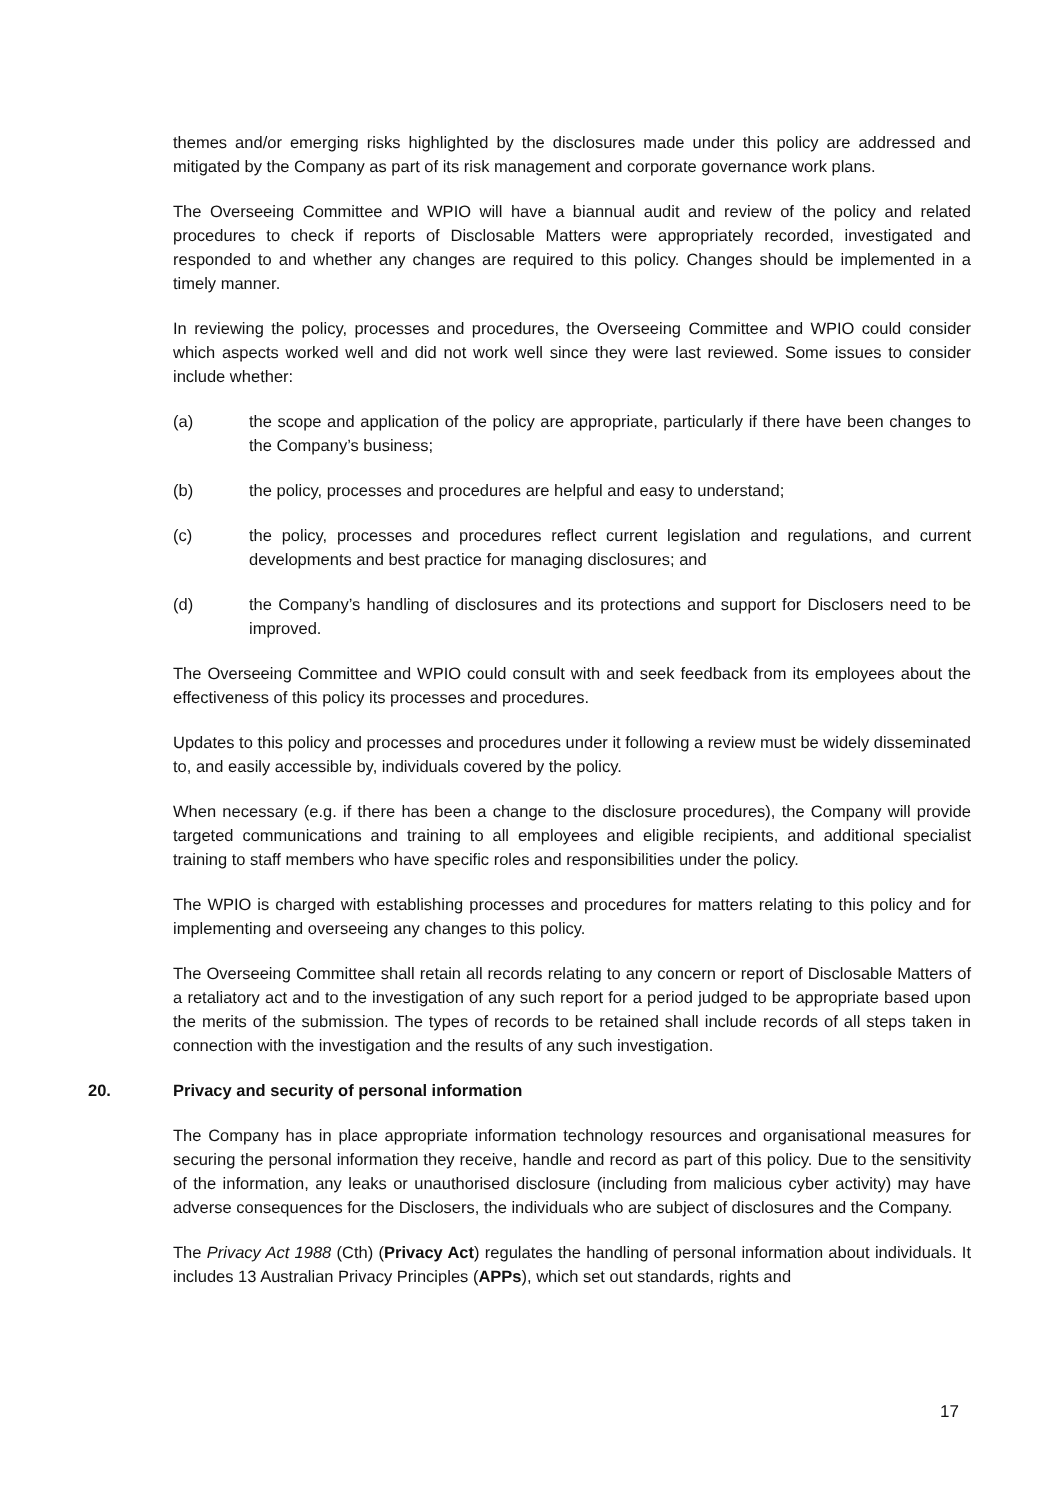themes and/or emerging risks highlighted by the disclosures made under this policy are addressed and mitigated by the Company as part of its risk management and corporate governance work plans.
The Overseeing Committee and WPIO will have a biannual audit and review of the policy and related procedures to check if reports of Disclosable Matters were appropriately recorded, investigated and responded to and whether any changes are required to this policy. Changes should be implemented in a timely manner.
In reviewing the policy, processes and procedures, the Overseeing Committee and WPIO could consider which aspects worked well and did not work well since they were last reviewed. Some issues to consider include whether:
(a) the scope and application of the policy are appropriate, particularly if there have been changes to the Company’s business;
(b) the policy, processes and procedures are helpful and easy to understand;
(c) the policy, processes and procedures reflect current legislation and regulations, and current developments and best practice for managing disclosures; and
(d) the Company’s handling of disclosures and its protections and support for Disclosers need to be improved.
The Overseeing Committee and WPIO could consult with and seek feedback from its employees about the effectiveness of this policy its processes and procedures.
Updates to this policy and processes and procedures under it following a review must be widely disseminated to, and easily accessible by, individuals covered by the policy.
When necessary (e.g. if there has been a change to the disclosure procedures), the Company will provide targeted communications and training to all employees and eligible recipients, and additional specialist training to staff members who have specific roles and responsibilities under the policy.
The WPIO is charged with establishing processes and procedures for matters relating to this policy and for implementing and overseeing any changes to this policy.
The Overseeing Committee shall retain all records relating to any concern or report of Disclosable Matters of a retaliatory act and to the investigation of any such report for a period judged to be appropriate based upon the merits of the submission. The types of records to be retained shall include records of all steps taken in connection with the investigation and the results of any such investigation.
20. Privacy and security of personal information
The Company has in place appropriate information technology resources and organisational measures for securing the personal information they receive, handle and record as part of this policy. Due to the sensitivity of the information, any leaks or unauthorised disclosure (including from malicious cyber activity) may have adverse consequences for the Disclosers, the individuals who are subject of disclosures and the Company.
The Privacy Act 1988 (Cth) (Privacy Act) regulates the handling of personal information about individuals. It includes 13 Australian Privacy Principles (APPs), which set out standards, rights and
17